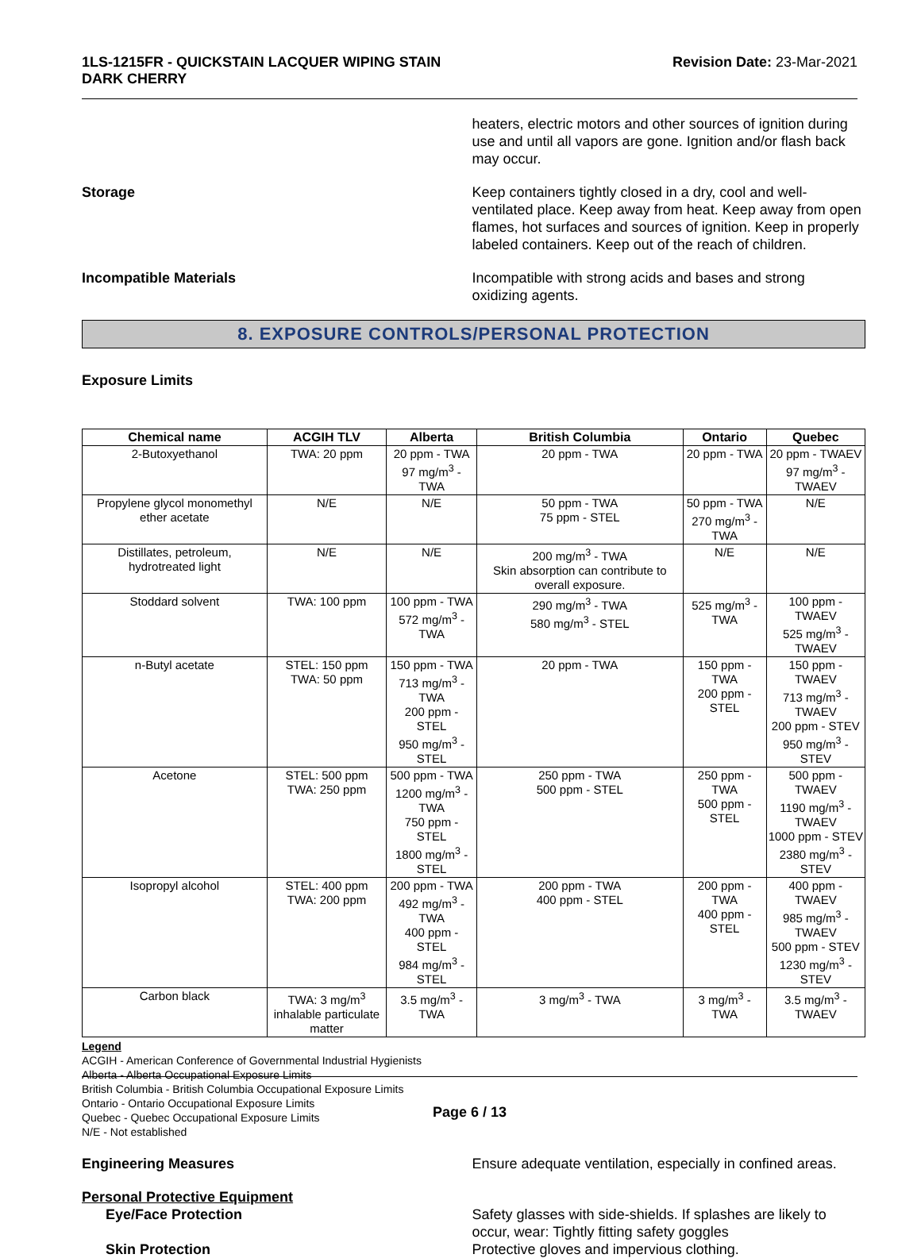1LS-1215FR - QUICKSTAIN LACQUER WIPING STAIN
DARK CHERRY
Revision Date: 23-Mar-2021
heaters, electric motors and other sources of ignition during use and until all vapors are gone. Ignition and/or flash back may occur.
Storage Keep containers tightly closed in a dry, cool and well-ventilated place. Keep away from heat. Keep away from open flames, hot surfaces and sources of ignition. Keep in properly labeled containers. Keep out of the reach of children.
Incompatible Materials Incompatible with strong acids and bases and strong oxidizing agents.
8. EXPOSURE CONTROLS/PERSONAL PROTECTION
Exposure Limits
| Chemical name | ACGIH TLV | Alberta | British Columbia | Ontario | Quebec |
| --- | --- | --- | --- | --- | --- |
| 2-Butoxyethanol | TWA: 20 ppm | 20 ppm - TWA 97 mg/m<sup>3</sup> - TWA | 20 ppm - TWA | 20 ppm - TWA | 20 ppm - TWAEV 97 mg/m<sup>3</sup> - TWAEV |
| Propylene glycol monomethyl ether acetate | N/E | N/E | 50 ppm - TWA 75 ppm - STEL | 50 ppm - TWA 270 mg/m<sup>3</sup> - TWA | N/E |
| Distillates, petroleum, hydrotreated light | N/E | N/E | 200 mg/m<sup>3</sup> - TWA Skin absorption can contribute to overall exposure. | N/E | N/E |
| Stoddard solvent | TWA: 100 ppm | 100 ppm - TWA 572 mg/m<sup>3</sup> - TWA | 290 mg/m<sup>3</sup> - TWA 580 mg/m<sup>3</sup> - STEL | 525 mg/m<sup>3</sup> - TWA | 100 ppm - TWAEV 525 mg/m<sup>3</sup> - TWAEV |
| n-Butyl acetate | STEL: 150 ppm TWA: 50 ppm | 150 ppm - TWA 713 mg/m<sup>3</sup> - TWA 200 ppm - STEL 950 mg/m<sup>3</sup> - STEL | 20 ppm - TWA | 150 ppm - TWA 200 ppm - STEL | 150 ppm - TWAEV 713 mg/m<sup>3</sup> - TWAEV 200 ppm - STEV 950 mg/m<sup>3</sup> - STEV |
| Acetone | STEL: 500 ppm TWA: 250 ppm | 500 ppm - TWA 1200 mg/m<sup>3</sup> - TWA 750 ppm - STEL 1800 mg/m<sup>3</sup> - STEL | 250 ppm - TWA 500 ppm - STEL | 250 ppm - TWA 500 ppm - STEL | 500 ppm - TWAEV 1190 mg/m<sup>3</sup> - TWAEV 1000 ppm - STEV 2380 mg/m<sup>3</sup> - STEV |
| Isopropyl alcohol | STEL: 400 ppm TWA: 200 ppm | 200 ppm - TWA 492 mg/m<sup>3</sup> - TWA 400 ppm - STEL 984 mg/m<sup>3</sup> - STEL | 200 ppm - TWA 400 ppm - STEL | 200 ppm - TWA 400 ppm - STEL | 400 ppm - TWAEV 985 mg/m<sup>3</sup> - TWAEV 500 ppm - STEV 1230 mg/m<sup>3</sup> - STEV |
| Carbon black | TWA: 3 mg/m<sup>3</sup> inhalable particulate matter | 3.5 mg/m<sup>3</sup> - TWA | 3 mg/m<sup>3</sup> - TWA | 3 mg/m<sup>3</sup> - TWA | 3.5 mg/m<sup>3</sup> - TWAEV |
Legend
ACGIH - American Conference of Governmental Industrial Hygienists
Alberta - Alberta Occupational Exposure Limits
British Columbia - British Columbia Occupational Exposure Limits
Ontario - Ontario Occupational Exposure Limits
Quebec - Quebec Occupational Exposure Limits
N/E - Not established
Engineering Measures Ensure adequate ventilation, especially in confined areas.
Personal Protective Equipment
Eye/Face Protection Safety glasses with side-shields. If splashes are likely to occur, wear: Tightly fitting safety goggles
Skin Protection Protective gloves and impervious clothing.
Page 6 / 13